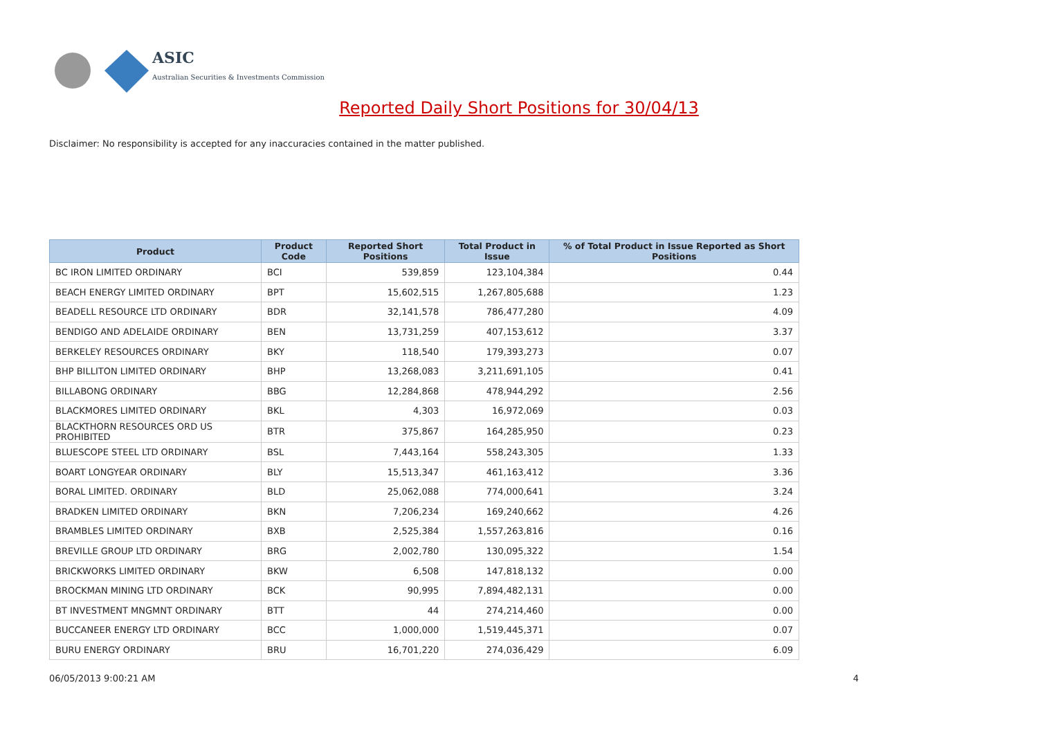ASIC
Australian Securities & Investments Commission
Reported Daily Short Positions for 30/04/13
Disclaimer: No responsibility is accepted for any inaccuracies contained in the matter published.
| Product | Product Code | Reported Short Positions | Total Product in Issue | % of Total Product in Issue Reported as Short Positions |
| --- | --- | --- | --- | --- |
| BC IRON LIMITED ORDINARY | BCI | 539,859 | 123,104,384 | 0.44 |
| BEACH ENERGY LIMITED ORDINARY | BPT | 15,602,515 | 1,267,805,688 | 1.23 |
| BEADELL RESOURCE LTD ORDINARY | BDR | 32,141,578 | 786,477,280 | 4.09 |
| BENDIGO AND ADELAIDE ORDINARY | BEN | 13,731,259 | 407,153,612 | 3.37 |
| BERKELEY RESOURCES ORDINARY | BKY | 118,540 | 179,393,273 | 0.07 |
| BHP BILLITON LIMITED ORDINARY | BHP | 13,268,083 | 3,211,691,105 | 0.41 |
| BILLABONG ORDINARY | BBG | 12,284,868 | 478,944,292 | 2.56 |
| BLACKMORES LIMITED ORDINARY | BKL | 4,303 | 16,972,069 | 0.03 |
| BLACKTHORN RESOURCES ORD US PROHIBITED | BTR | 375,867 | 164,285,950 | 0.23 |
| BLUESCOPE STEEL LTD ORDINARY | BSL | 7,443,164 | 558,243,305 | 1.33 |
| BOART LONGYEAR ORDINARY | BLY | 15,513,347 | 461,163,412 | 3.36 |
| BORAL LIMITED. ORDINARY | BLD | 25,062,088 | 774,000,641 | 3.24 |
| BRADKEN LIMITED ORDINARY | BKN | 7,206,234 | 169,240,662 | 4.26 |
| BRAMBLES LIMITED ORDINARY | BXB | 2,525,384 | 1,557,263,816 | 0.16 |
| BREVILLE GROUP LTD ORDINARY | BRG | 2,002,780 | 130,095,322 | 1.54 |
| BRICKWORKS LIMITED ORDINARY | BKW | 6,508 | 147,818,132 | 0.00 |
| BROCKMAN MINING LTD ORDINARY | BCK | 90,995 | 7,894,482,131 | 0.00 |
| BT INVESTMENT MNGMNT ORDINARY | BTT | 44 | 274,214,460 | 0.00 |
| BUCCANEER ENERGY LTD ORDINARY | BCC | 1,000,000 | 1,519,445,371 | 0.07 |
| BURU ENERGY ORDINARY | BRU | 16,701,220 | 274,036,429 | 6.09 |
06/05/2013 9:00:21 AM 4